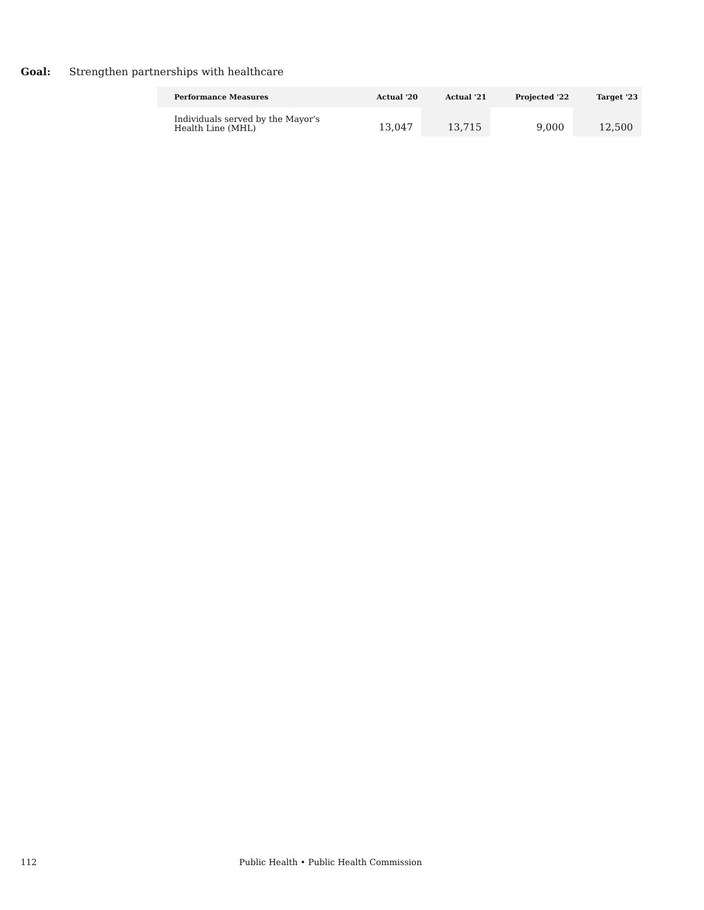Goal: Strengthen partnerships with healthcare
| Performance Measures | Actual '20 | Actual '21 | Projected '22 | Target '23 |
| --- | --- | --- | --- | --- |
| Individuals served by the Mayor's Health Line (MHL) | 13,047 | 13,715 | 9,000 | 12,500 |
112 Public Health • Public Health Commission